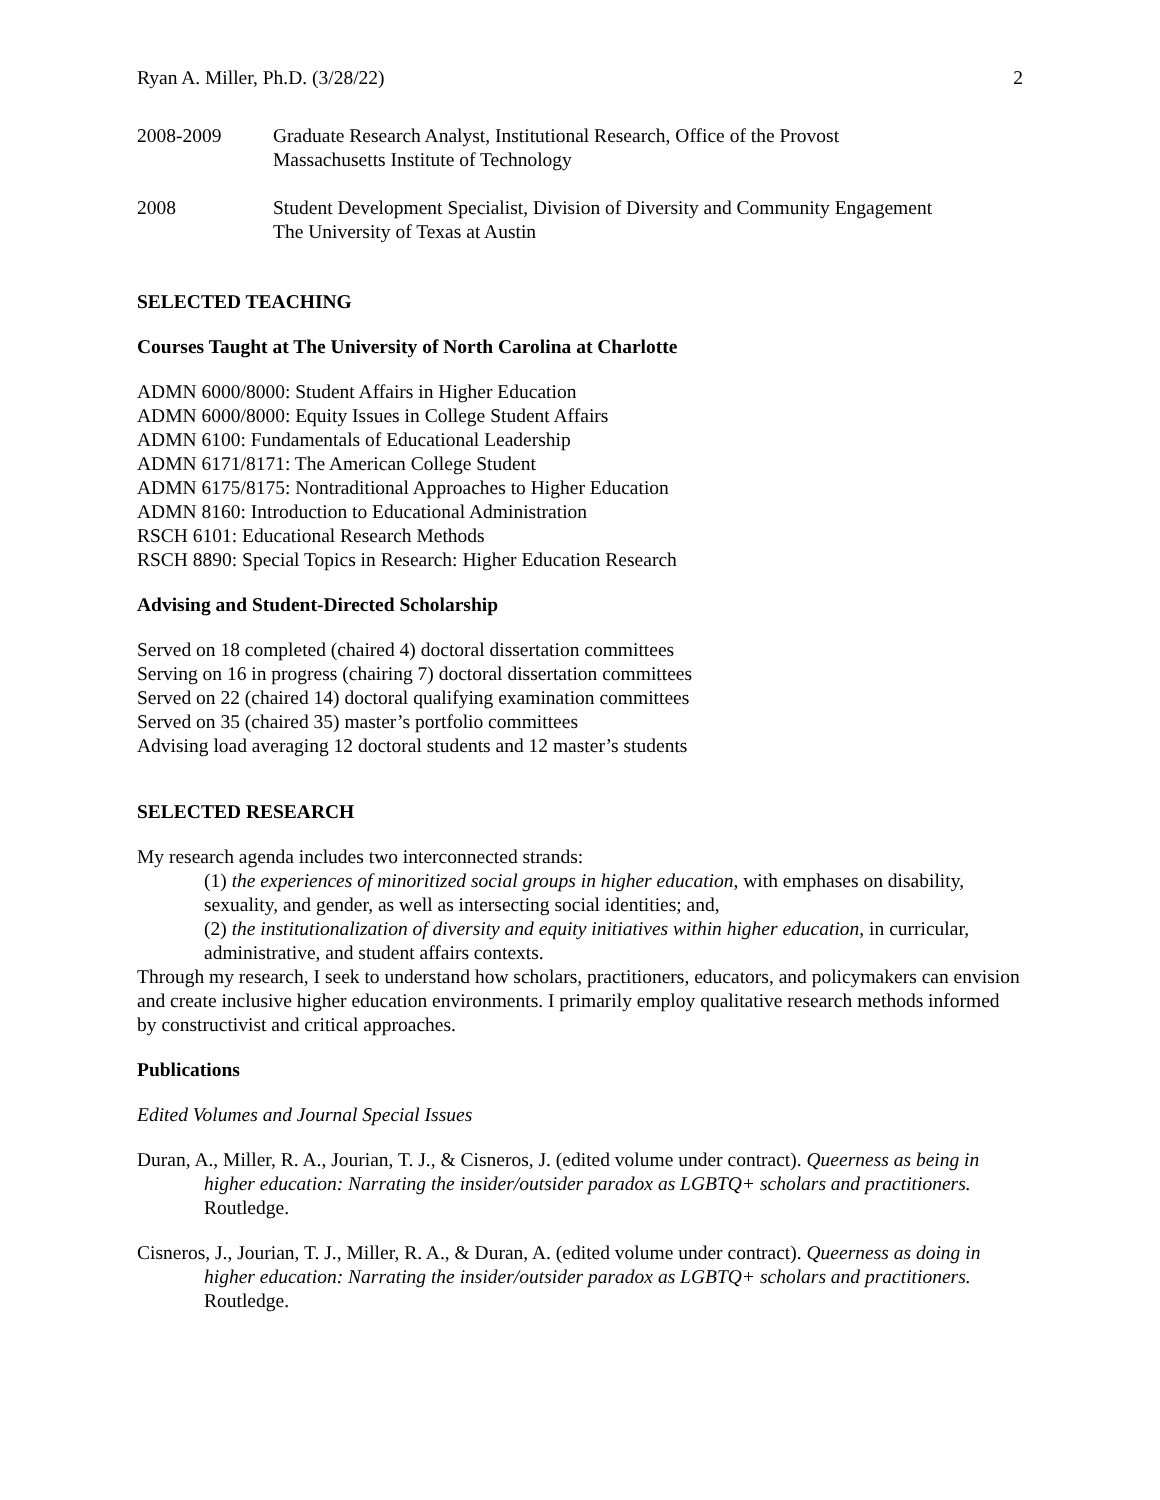Ryan A. Miller, Ph.D. (3/28/22) 2
2008-2009 Graduate Research Analyst, Institutional Research, Office of the Provost
Massachusetts Institute of Technology
2008 Student Development Specialist, Division of Diversity and Community Engagement
The University of Texas at Austin
SELECTED TEACHING
Courses Taught at The University of North Carolina at Charlotte
ADMN 6000/8000: Student Affairs in Higher Education
ADMN 6000/8000: Equity Issues in College Student Affairs
ADMN 6100: Fundamentals of Educational Leadership
ADMN 6171/8171: The American College Student
ADMN 6175/8175: Nontraditional Approaches to Higher Education
ADMN 8160: Introduction to Educational Administration
RSCH 6101: Educational Research Methods
RSCH 8890: Special Topics in Research: Higher Education Research
Advising and Student-Directed Scholarship
Served on 18 completed (chaired 4) doctoral dissertation committees
Serving on 16 in progress (chairing 7) doctoral dissertation committees
Served on 22 (chaired 14) doctoral qualifying examination committees
Served on 35 (chaired 35) master’s portfolio committees
Advising load averaging 12 doctoral students and 12 master’s students
SELECTED RESEARCH
My research agenda includes two interconnected strands:
(1) the experiences of minoritized social groups in higher education, with emphases on disability, sexuality, and gender, as well as intersecting social identities; and,
(2) the institutionalization of diversity and equity initiatives within higher education, in curricular, administrative, and student affairs contexts.
Through my research, I seek to understand how scholars, practitioners, educators, and policymakers can envision and create inclusive higher education environments. I primarily employ qualitative research methods informed by constructivist and critical approaches.
Publications
Edited Volumes and Journal Special Issues
Duran, A., Miller, R. A., Jourian, T. J., & Cisneros, J. (edited volume under contract). Queerness as being in higher education: Narrating the insider/outsider paradox as LGBTQ+ scholars and practitioners. Routledge.
Cisneros, J., Jourian, T. J., Miller, R. A., & Duran, A. (edited volume under contract). Queerness as doing in higher education: Narrating the insider/outsider paradox as LGBTQ+ scholars and practitioners. Routledge.